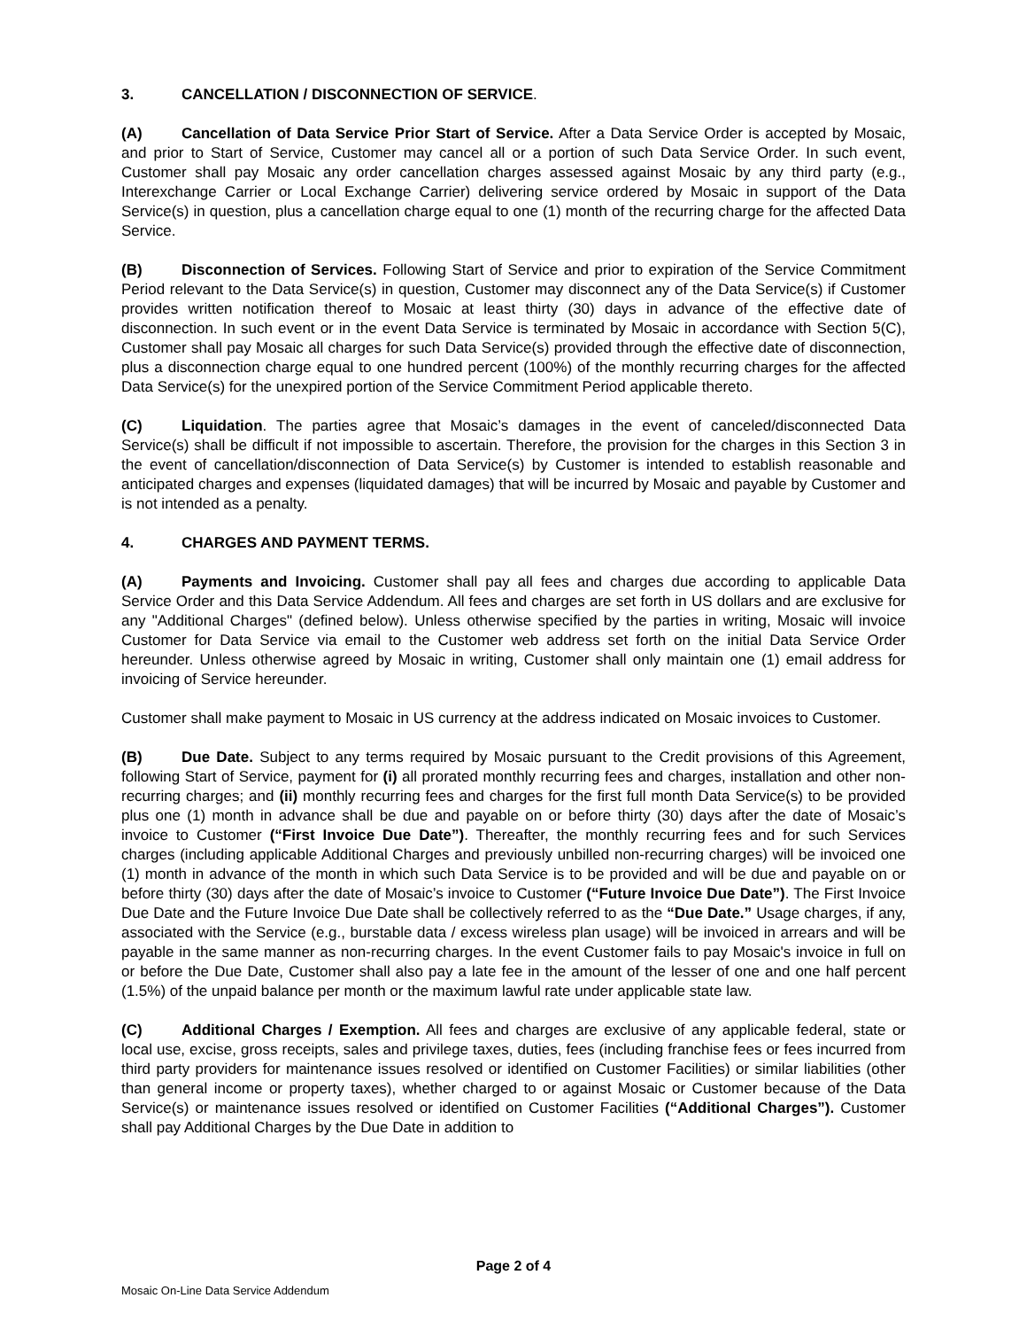3. CANCELLATION / DISCONNECTION OF SERVICE.
(A) Cancellation of Data Service Prior Start of Service. After a Data Service Order is accepted by Mosaic, and prior to Start of Service, Customer may cancel all or a portion of such Data Service Order. In such event, Customer shall pay Mosaic any order cancellation charges assessed against Mosaic by any third party (e.g., Interexchange Carrier or Local Exchange Carrier) delivering service ordered by Mosaic in support of the Data Service(s) in question, plus a cancellation charge equal to one (1) month of the recurring charge for the affected Data Service.
(B) Disconnection of Services. Following Start of Service and prior to expiration of the Service Commitment Period relevant to the Data Service(s) in question, Customer may disconnect any of the Data Service(s) if Customer provides written notification thereof to Mosaic at least thirty (30) days in advance of the effective date of disconnection. In such event or in the event Data Service is terminated by Mosaic in accordance with Section 5(C), Customer shall pay Mosaic all charges for such Data Service(s) provided through the effective date of disconnection, plus a disconnection charge equal to one hundred percent (100%) of the monthly recurring charges for the affected Data Service(s) for the unexpired portion of the Service Commitment Period applicable thereto.
(C) Liquidation. The parties agree that Mosaic’s damages in the event of canceled/disconnected Data Service(s) shall be difficult if not impossible to ascertain. Therefore, the provision for the charges in this Section 3 in the event of cancellation/disconnection of Data Service(s) by Customer is intended to establish reasonable and anticipated charges and expenses (liquidated damages) that will be incurred by Mosaic and payable by Customer and is not intended as a penalty.
4. CHARGES AND PAYMENT TERMS.
(A) Payments and Invoicing. Customer shall pay all fees and charges due according to applicable Data Service Order and this Data Service Addendum. All fees and charges are set forth in US dollars and are exclusive for any "Additional Charges" (defined below). Unless otherwise specified by the parties in writing, Mosaic will invoice Customer for Data Service via email to the Customer web address set forth on the initial Data Service Order hereunder. Unless otherwise agreed by Mosaic in writing, Customer shall only maintain one (1) email address for invoicing of Service hereunder.
Customer shall make payment to Mosaic in US currency at the address indicated on Mosaic invoices to Customer.
(B) Due Date. Subject to any terms required by Mosaic pursuant to the Credit provisions of this Agreement, following Start of Service, payment for (i) all prorated monthly recurring fees and charges, installation and other non-recurring charges; and (ii) monthly recurring fees and charges for the first full month Data Service(s) to be provided plus one (1) month in advance shall be due and payable on or before thirty (30) days after the date of Mosaic’s invoice to Customer (“First Invoice Due Date”). Thereafter, the monthly recurring fees and for such Services charges (including applicable Additional Charges and previously unbilled non-recurring charges) will be invoiced one (1) month in advance of the month in which such Data Service is to be provided and will be due and payable on or before thirty (30) days after the date of Mosaic’s invoice to Customer (“Future Invoice Due Date”). The First Invoice Due Date and the Future Invoice Due Date shall be collectively referred to as the “Due Date.” Usage charges, if any, associated with the Service (e.g., burstable data / excess wireless plan usage) will be invoiced in arrears and will be payable in the same manner as non-recurring charges. In the event Customer fails to pay Mosaic's invoice in full on or before the Due Date, Customer shall also pay a late fee in the amount of the lesser of one and one half percent (1.5%) of the unpaid balance per month or the maximum lawful rate under applicable state law.
(C) Additional Charges / Exemption. All fees and charges are exclusive of any applicable federal, state or local use, excise, gross receipts, sales and privilege taxes, duties, fees (including franchise fees or fees incurred from third party providers for maintenance issues resolved or identified on Customer Facilities) or similar liabilities (other than general income or property taxes), whether charged to or against Mosaic or Customer because of the Data Service(s) or maintenance issues resolved or identified on Customer Facilities (“Additional Charges”). Customer shall pay Additional Charges by the Due Date in addition to
Page 2 of 4
Mosaic On-Line Data Service Addendum